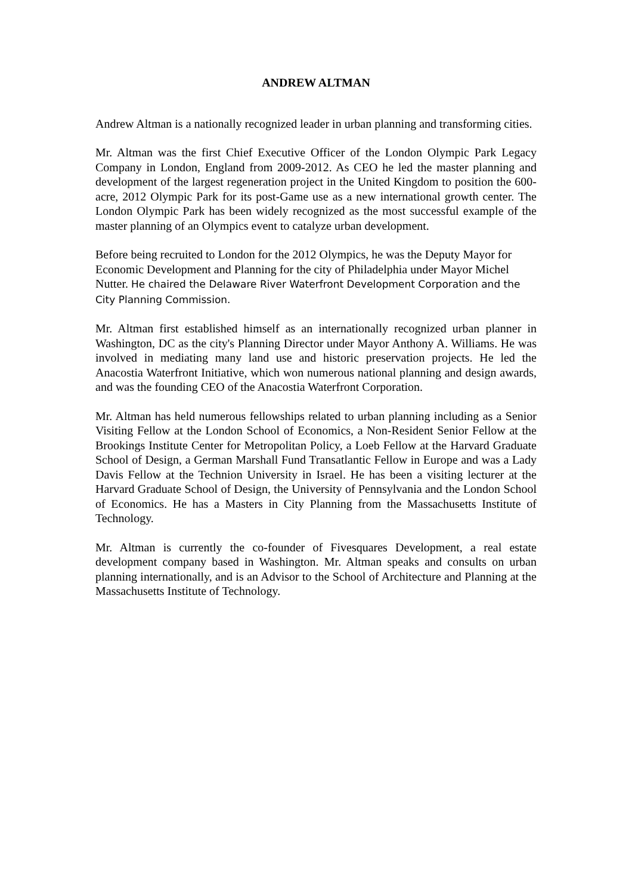ANDREW ALTMAN
Andrew Altman is a nationally recognized leader in urban planning and transforming cities.
Mr. Altman was the first Chief Executive Officer of the London Olympic Park Legacy Company in London, England from 2009-2012. As CEO he led the master planning and development of the largest regeneration project in the United Kingdom to position the 600-acre, 2012 Olympic Park for its post-Game use as a new international growth center. The London Olympic Park has been widely recognized as the most successful example of the master planning of an Olympics event to catalyze urban development.
Before being recruited to London for the 2012 Olympics, he was the Deputy Mayor for Economic Development and Planning for the city of Philadelphia under Mayor Michel Nutter. He chaired the Delaware River Waterfront Development Corporation and the City Planning Commission.
Mr. Altman first established himself as an internationally recognized urban planner in Washington, DC as the city's Planning Director under Mayor Anthony A. Williams. He was involved in mediating many land use and historic preservation projects. He led the Anacostia Waterfront Initiative, which won numerous national planning and design awards, and was the founding CEO of the Anacostia Waterfront Corporation.
Mr. Altman has held numerous fellowships related to urban planning including as a Senior Visiting Fellow at the London School of Economics, a Non-Resident Senior Fellow at the Brookings Institute Center for Metropolitan Policy, a Loeb Fellow at the Harvard Graduate School of Design, a German Marshall Fund Transatlantic Fellow in Europe and was a Lady Davis Fellow at the Technion University in Israel. He has been a visiting lecturer at the Harvard Graduate School of Design, the University of Pennsylvania and the London School of Economics. He has a Masters in City Planning from the Massachusetts Institute of Technology.
Mr. Altman is currently the co-founder of Fivesquares Development, a real estate development company based in Washington. Mr. Altman speaks and consults on urban planning internationally, and is an Advisor to the School of Architecture and Planning at the Massachusetts Institute of Technology.